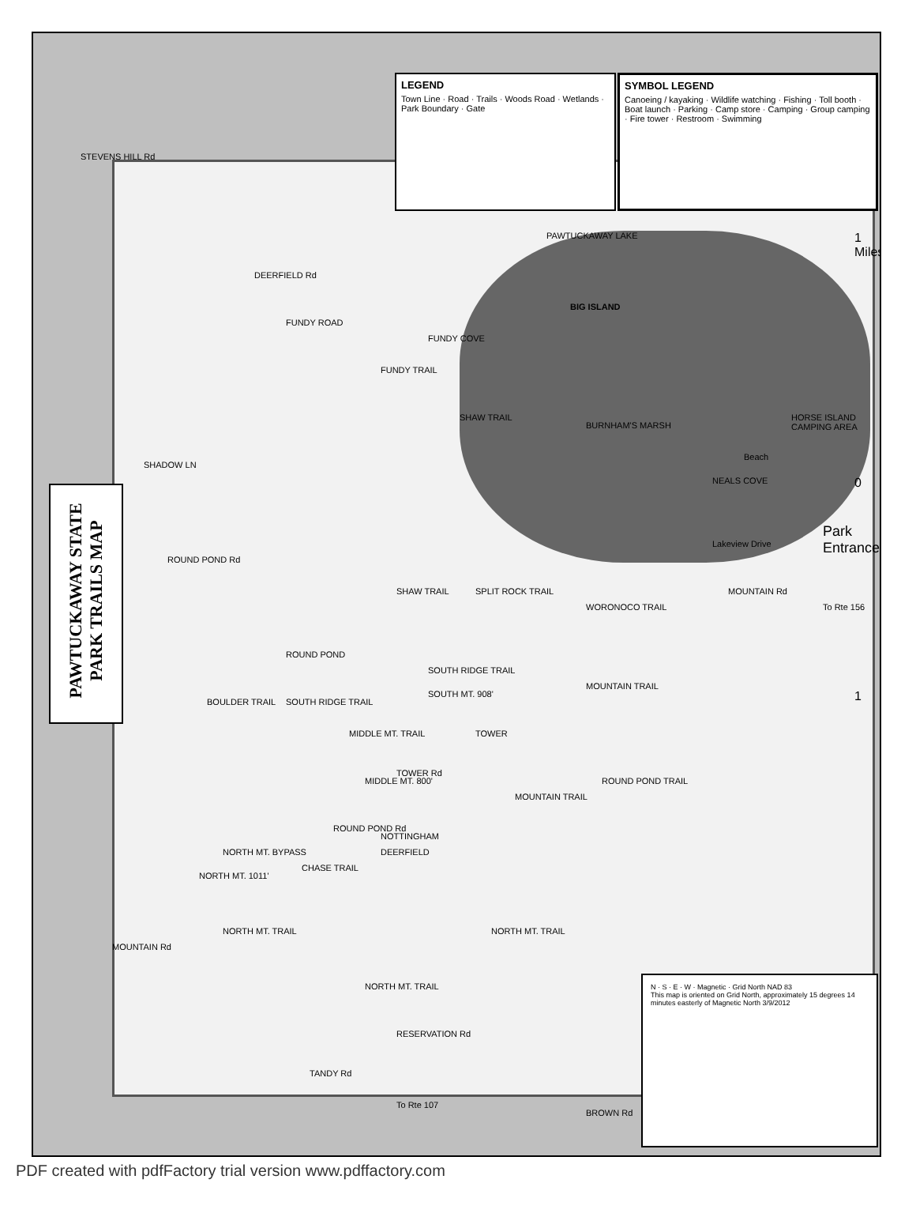PAWTUCKAWAY STATE PARK TRAILS MAP
LEGEND
Town Line · Road · Trails · Woods Road · Wetlands · Park Boundary · Gate
SYMBOL LEGEND
Canoeing / kayaking · Wildlife watching · Fishing · Toll booth · Boat launch · Parking · Camp store · Camping · Group camping · Fire tower · Restroom · Swimming
STEVENS HILL Rd
DEERFIELD Rd
FUNDY ROAD
PAWTUCKAWAY LAKE
BIG ISLAND
FUNDY COVE
FUNDY TRAIL
SHAW TRAIL
BURNHAM'S MARSH
HORSE ISLAND CAMPING AREA
SHADOW LN
NEALS COVE
Beach
Park Entrance
Lakeview Drive
ROUND POND Rd
SHAW TRAIL SPLIT ROCK TRAIL
WORONOCO TRAIL
MOUNTAIN Rd
To Rte 156
ROUND POND
SOUTH RIDGE TRAIL
SOUTH RIDGE TRAIL BOULDER TRAIL
SOUTH MT. 908'
TOWER MIDDLE MT. TRAIL
MOUNTAIN TRAIL
TOWER Rd
MIDDLE MT. 800' ROUND POND TRAIL
MOUNTAIN TRAIL
NOTTINGHAM
DEERFIELD
ROUND POND Rd
NORTH MT. BYPASS
CHASE TRAIL
NORTH MT. 1011'
NORTH MT. TRAIL NORTH MT. TRAIL
MOUNTAIN Rd
NORTH MT. TRAIL
RESERVATION Rd
TANDY Rd
To Rte 107
BROWN Rd
1 Miles
0
1
N · S · E · W · Magnetic · Grid North NAD 83
This map is oriented on Grid North, approximately 15 degrees 14 minutes easterly of Magnetic North 3/9/2012
PDF created with pdfFactory trial version www.pdffactory.com